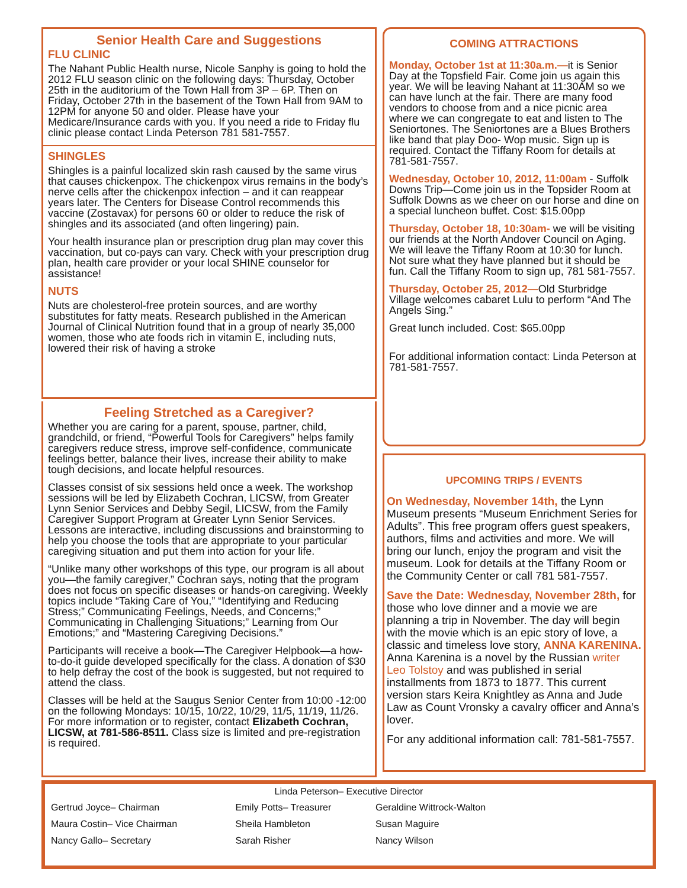Senior Health Care and Suggestions
FLU CLINIC
The Nahant Public Health nurse, Nicole Sanphy is going to hold the 2012 FLU season clinic on the following days: Thursday, October 25th in the auditorium of the Town Hall from 3P – 6P. Then on Friday, October 27th in the basement of the Town Hall from 9AM to 12PM for anyone 50 and older. Please have your Medicare/Insurance cards with you. If you need a ride to Friday flu clinic please contact Linda Peterson 781 581-7557.
SHINGLES
Shingles is a painful localized skin rash caused by the same virus that causes chickenpox. The chickenpox virus remains in the body’s nerve cells after the chickenpox infection – and it can reappear years later. The Centers for Disease Control recommends this vaccine (Zostavax) for persons 60 or older to reduce the risk of shingles and its associated (and often lingering) pain.
Your health insurance plan or prescription drug plan may cover this vaccination, but co-pays can vary. Check with your prescription drug plan, health care provider or your local SHINE counselor for assistance!
NUTS
Nuts are cholesterol-free protein sources, and are worthy substitutes for fatty meats. Research published in the American Journal of Clinical Nutrition found that in a group of nearly 35,000 women, those who ate foods rich in vitamin E, including nuts, lowered their risk of having a stroke
Feeling Stretched as a Caregiver?
Whether you are caring for a parent, spouse, partner, child, grandchild, or friend, “Powerful Tools for Caregivers” helps family caregivers reduce stress, improve self-confidence, communicate feelings better, balance their lives, increase their ability to make tough decisions, and locate helpful resources.
Classes consist of six sessions held once a week. The workshop sessions will be led by Elizabeth Cochran, LICSW, from Greater Lynn Senior Services and Debby Segil, LICSW, from the Family Caregiver Support Program at Greater Lynn Senior Services. Lessons are interactive, including discussions and brainstorming to help you choose the tools that are appropriate to your particular caregiving situation and put them into action for your life.
“Unlike many other workshops of this type, our program is all about you—the family caregiver,” Cochran says, noting that the program does not focus on specific diseases or hands-on caregiving. Weekly topics include “Taking Care of You,” “Identifying and Reducing Stress;” Communicating Feelings, Needs, and Concerns;” Communicating in Challenging Situations;” Learning from Our Emotions;” and “Mastering Caregiving Decisions.”
Participants will receive a book—The Caregiver Helpbook—a how-to-do-it guide developed specifically for the class. A donation of $30 to help defray the cost of the book is suggested, but not required to attend the class.
Classes will be held at the Saugus Senior Center from 10:00 -12:00 on the following Mondays: 10/15, 10/22, 10/29, 11/5, 11/19, 11/26. For more information or to register, contact Elizabeth Cochran, LICSW, at 781-586-8511. Class size is limited and pre-registration is required.
COMING ATTRACTIONS
Monday, October 1st at 11:30a.m.—it is Senior Day at the Topsfield Fair. Come join us again this year. We will be leaving Nahant at 11:30AM so we can have lunch at the fair. There are many food vendors to choose from and a nice picnic area where we can congregate to eat and listen to The Seniortones. The Seniortones are a Blues Brothers like band that play Doo- Wop music. Sign up is required. Contact the Tiffany Room for details at 781-581-7557.
Wednesday, October 10, 2012, 11:00am - Suffolk Downs Trip—Come join us in the Topsider Room at Suffolk Downs as we cheer on our horse and dine on a special luncheon buffet. Cost: $15.00pp
Thursday, October 18, 10:30am- we will be visiting our friends at the North Andover Council on Aging. We will leave the Tiffany Room at 10:30 for lunch. Not sure what they have planned but it should be fun. Call the Tiffany Room to sign up, 781 581-7557.
Thursday, October 25, 2012—Old Sturbridge Village welcomes cabaret Lulu to perform “And The Angels Sing.”
Great lunch included. Cost: $65.00pp
For additional information contact: Linda Peterson at 781-581-7557.
UPCOMING TRIPS / EVENTS
On Wednesday, November 14th, the Lynn Museum presents “Museum Enrichment Series for Adults”. This free program offers guest speakers, authors, films and activities and more. We will bring our lunch, enjoy the program and visit the museum. Look for details at the Tiffany Room or the Community Center or call 781 581-7557.
Save the Date: Wednesday, November 28th, for those who love dinner and a movie we are planning a trip in November. The day will begin with the movie which is an epic story of love, a classic and timeless love story, ANNA KARENINA. Anna Karenina is a novel by the Russian writer Leo Tolstoy and was published in serial installments from 1873 to 1877. This current version stars Keira Knightley as Anna and Jude Law as Count Vronsky a cavalry officer and Anna’s lover.
For any additional information call: 781-581-7557.
Linda Peterson– Executive Director
| Gertrud Joyce– Chairman | Emily Potts– Treasurer | Geraldine Wittrock-Walton |
| Maura Costin– Vice Chairman | Sheila Hambleton | Susan Maguire |
| Nancy Gallo– Secretary | Sarah Risher | Nancy Wilson |